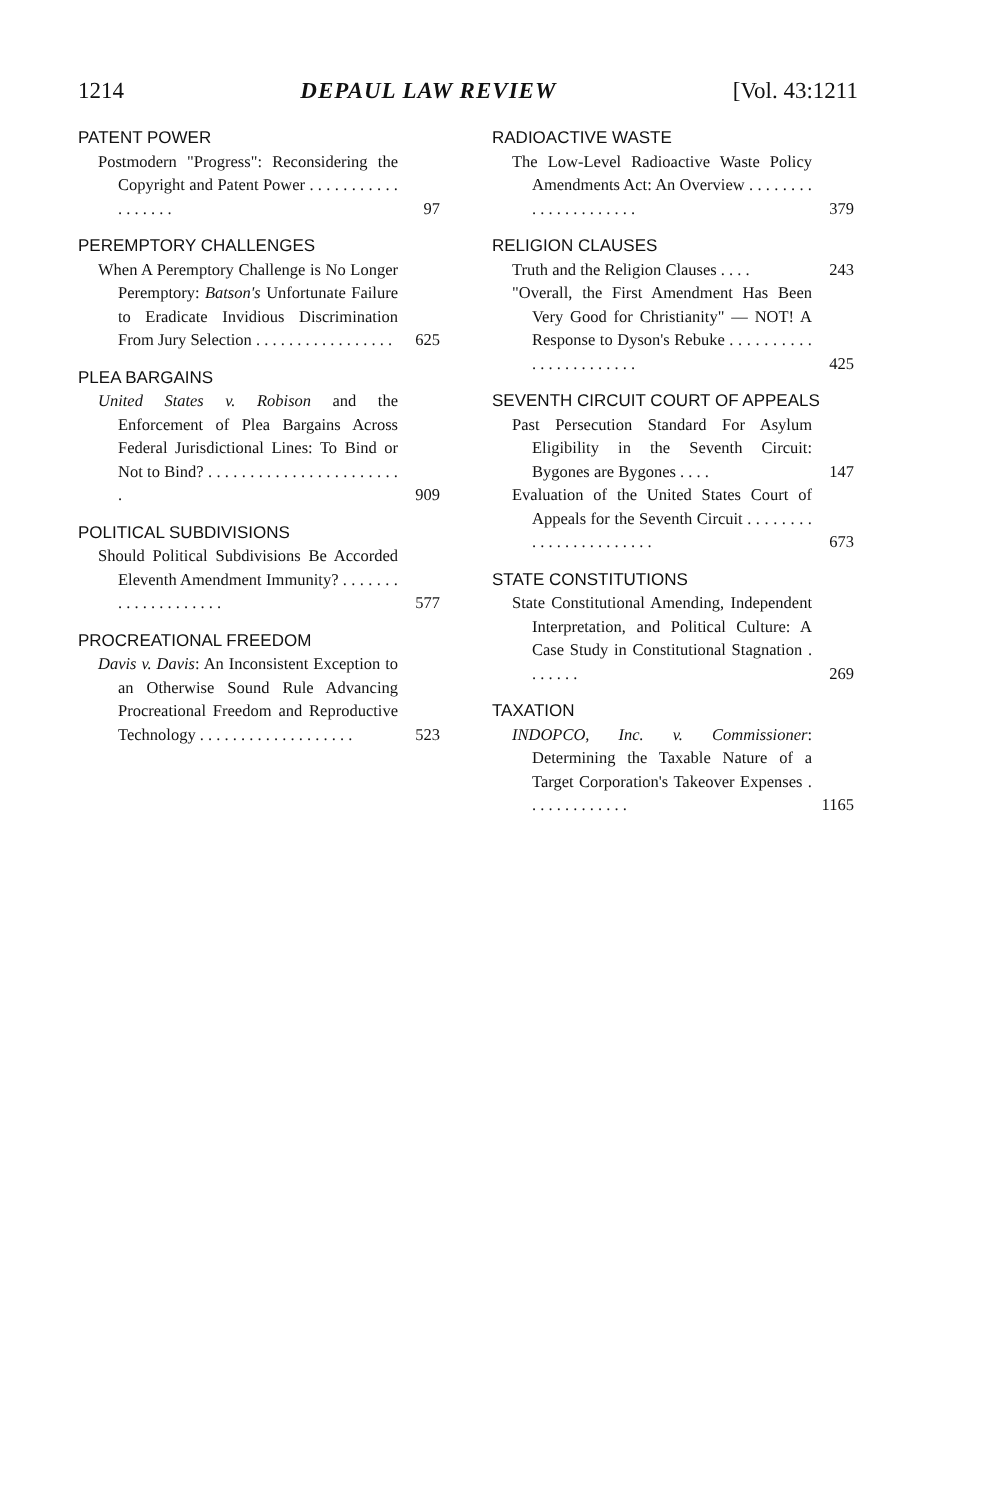1214 DEPAUL LAW REVIEW [Vol. 43:1211
PATENT POWER
Postmodern "Progress": Reconsidering the Copyright and Patent Power . . . . . . . . . . . . . . . . . .
97
PEREMPTORY CHALLENGES
When A Peremptory Challenge is No Longer Peremptory: Batson's Unfortunate Failure to Eradicate Invidious Discrimination From Jury Selection . . . . . . . . . . . . . . . . .
625
PLEA BARGAINS
United States v. Robison and the Enforcement of Plea Bargains Across Federal Jurisdictional Lines: To Bind or Not to Bind? . . . . . . . . . . . . . . . . . . . . . . . .
909
POLITICAL SUBDIVISIONS
Should Political Subdivisions Be Accorded Eleventh Amendment Immunity? . . . . . . . . . . . . . . . . . . . .
577
PROCREATIONAL FREEDOM
Davis v. Davis: An Inconsistent Exception to an Otherwise Sound Rule Advancing Procreational Freedom and Reproductive Technology . . . . . . . . . . . . . . . . . . .
523
RADIOACTIVE WASTE
The Low-Level Radioactive Waste Policy Amendments Act: An Overview . . . . . . . . . . . . . . . . . . . . .
379
RELIGION CLAUSES
Truth and the Religion Clauses . . . .
243
"Overall, the First Amendment Has Been Very Good for Christianity" — NOT! A Response to Dyson's Rebuke . . . . . . . . . . . . . . . . . . . . . . .
425
SEVENTH CIRCUIT COURT OF APPEALS
Past Persecution Standard For Asylum Eligibility in the Seventh Circuit: Bygones are Bygones . . . .
147
Evaluation of the United States Court of Appeals for the Seventh Circuit . . . . . . . . . . . . . . . . . . . . . . .
673
STATE CONSTITUTIONS
State Constitutional Amending, Independent Interpretation, and Political Culture: A Case Study in Constitutional Stagnation . . . . . . .
269
TAXATION
INDOPCO, Inc. v. Commissioner: Determining the Taxable Nature of a Target Corporation's Takeover Expenses . . . . . . . . . . . . .
1165